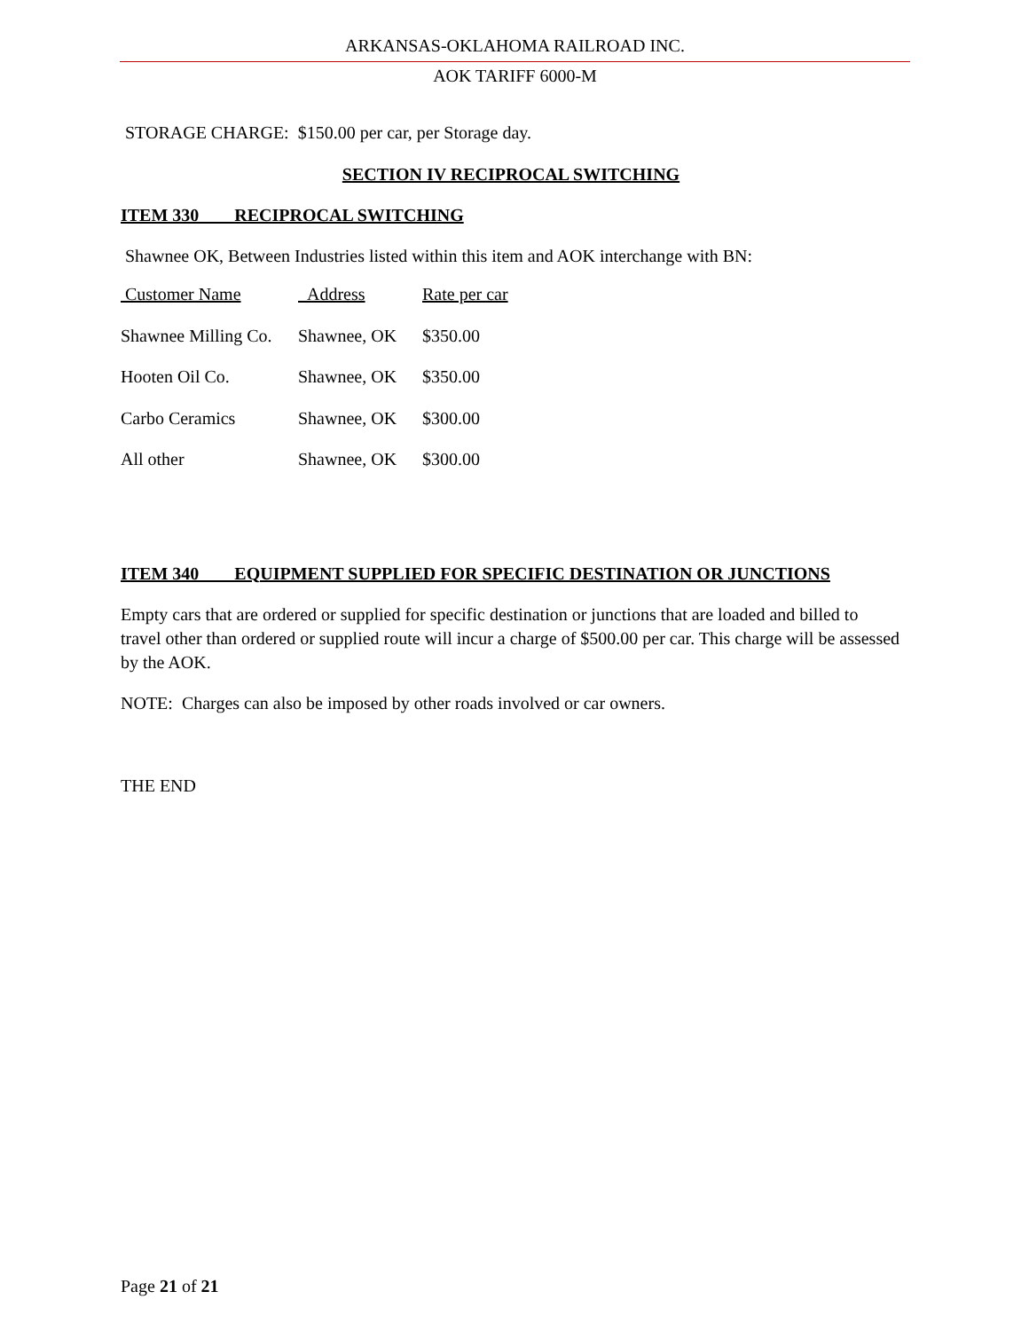ARKANSAS-OKLAHOMA RAILROAD INC.
AOK TARIFF 6000-M
STORAGE CHARGE: $150.00 per car, per Storage day.
SECTION IV RECIPROCAL SWITCHING
ITEM 330 RECIPROCAL SWITCHING
Shawnee OK, Between Industries listed within this item and AOK interchange with BN:
| Customer Name | Address | Rate per car |
| --- | --- | --- |
| Shawnee Milling Co. | Shawnee, OK | $350.00 |
| Hooten Oil Co. | Shawnee, OK | $350.00 |
| Carbo Ceramics | Shawnee, OK | $300.00 |
| All other | Shawnee, OK | $300.00 |
ITEM 340 EQUIPMENT SUPPLIED FOR SPECIFIC DESTINATION OR JUNCTIONS
Empty cars that are ordered or supplied for specific destination or junctions that are loaded and billed to travel other than ordered or supplied route will incur a charge of $500.00 per car. This charge will be assessed by the AOK.
NOTE: Charges can also be imposed by other roads involved or car owners.
THE END
Page 21 of 21